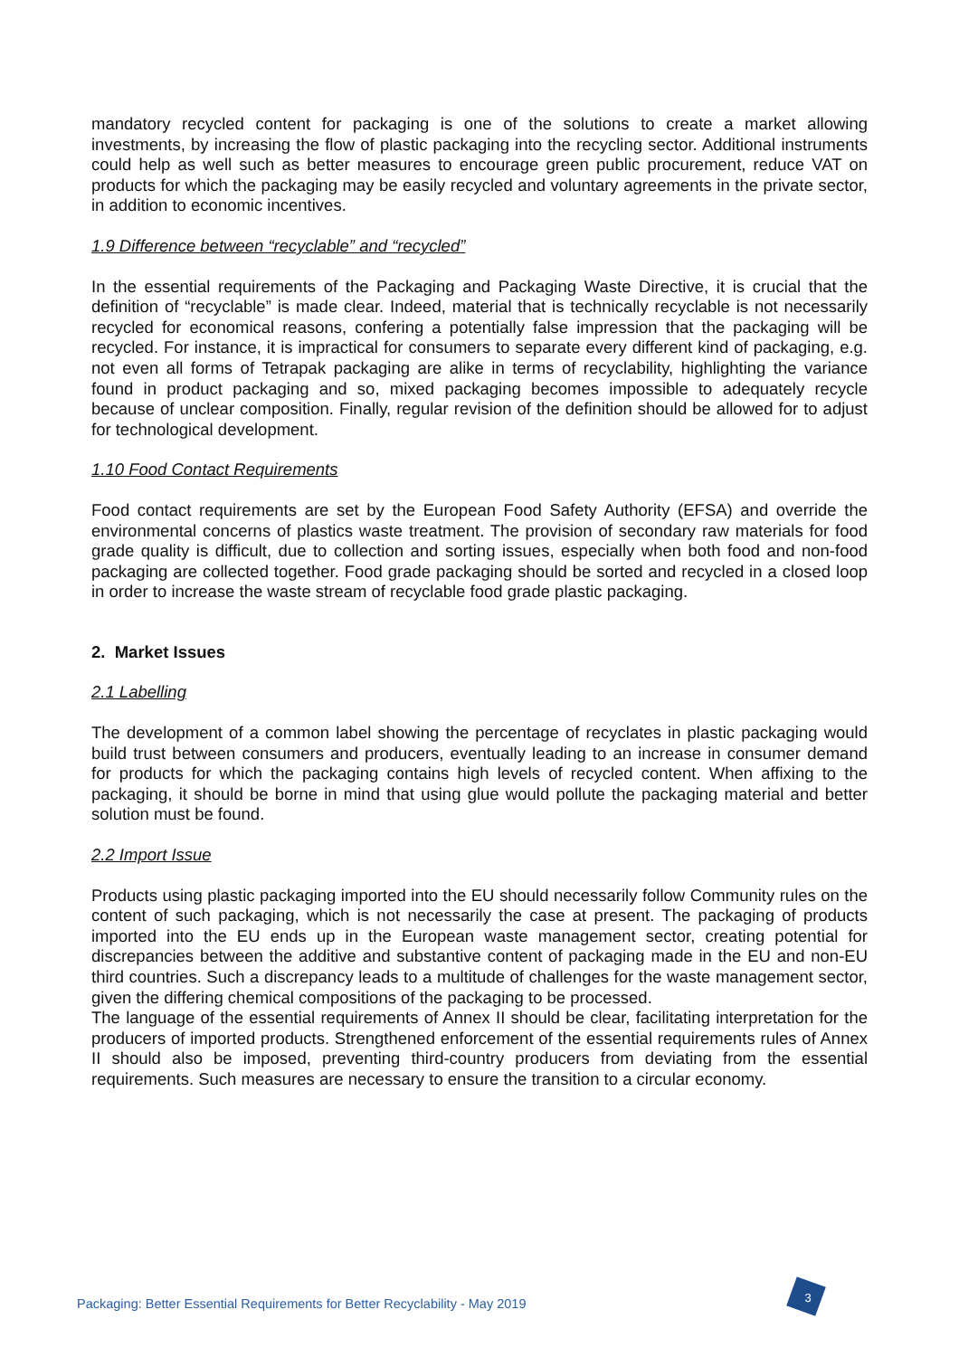mandatory recycled content for packaging is one of the solutions to create a market allowing investments, by increasing the flow of plastic packaging into the recycling sector. Additional instruments could help as well such as better measures to encourage green public procurement, reduce VAT on products for which the packaging may be easily recycled and voluntary agreements in the private sector, in addition to economic incentives.
1.9 Difference between “recyclable” and “recycled”
In the essential requirements of the Packaging and Packaging Waste Directive, it is crucial that the definition of “recyclable” is made clear. Indeed, material that is technically recyclable is not necessarily recycled for economical reasons, confering a potentially false impression that the packaging will be recycled. For instance, it is impractical for consumers to separate every different kind of packaging, e.g. not even all forms of Tetrapak packaging are alike in terms of recyclability, highlighting the variance found in product packaging and so, mixed packaging becomes impossible to adequately recycle because of unclear composition. Finally, regular revision of the definition should be allowed for to adjust for technological development.
1.10 Food Contact Requirements
Food contact requirements are set by the European Food Safety Authority (EFSA) and override the environmental concerns of plastics waste treatment. The provision of secondary raw materials for food grade quality is difficult, due to collection and sorting issues, especially when both food and non-food packaging are collected together. Food grade packaging should be sorted and recycled in a closed loop in order to increase the waste stream of recyclable food grade plastic packaging.
2. Market Issues
2.1 Labelling
The development of a common label showing the percentage of recyclates in plastic packaging would build trust between consumers and producers, eventually leading to an increase in consumer demand for products for which the packaging contains high levels of recycled content. When affixing to the packaging, it should be borne in mind that using glue would pollute the packaging material and better solution must be found.
2.2 Import Issue
Products using plastic packaging imported into the EU should necessarily follow Community rules on the content of such packaging, which is not necessarily the case at present. The packaging of products imported into the EU ends up in the European waste management sector, creating potential for discrepancies between the additive and substantive content of packaging made in the EU and non-EU third countries. Such a discrepancy leads to a multitude of challenges for the waste management sector, given the differing chemical compositions of the packaging to be processed.
The language of the essential requirements of Annex II should be clear, facilitating interpretation for the producers of imported products. Strengthened enforcement of the essential requirements rules of Annex II should also be imposed, preventing third-country producers from deviating from the essential requirements. Such measures are necessary to ensure the transition to a circular economy.
Packaging: Better Essential Requirements for Better Recyclability - May 2019
3